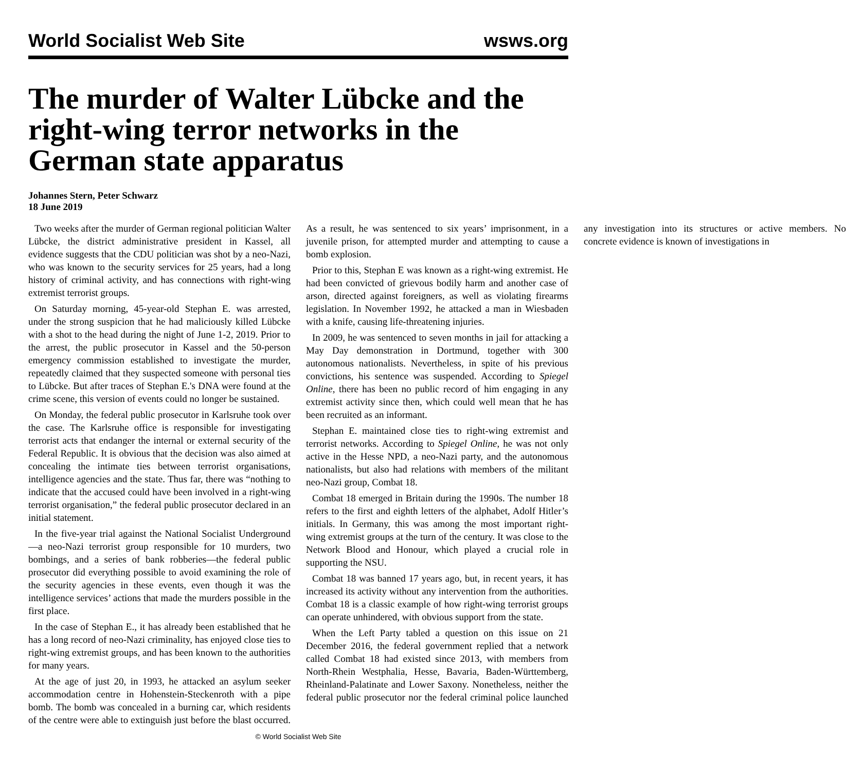World Socialist Web Site wsws.org
The murder of Walter Lübcke and the right-wing terror networks in the German state apparatus
Johannes Stern, Peter Schwarz
18 June 2019
Two weeks after the murder of German regional politician Walter Lübcke, the district administrative president in Kassel, all evidence suggests that the CDU politician was shot by a neo-Nazi, who was known to the security services for 25 years, had a long history of criminal activity, and has connections with right-wing extremist terrorist groups.
On Saturday morning, 45-year-old Stephan E. was arrested, under the strong suspicion that he had maliciously killed Lübcke with a shot to the head during the night of June 1-2, 2019. Prior to the arrest, the public prosecutor in Kassel and the 50-person emergency commission established to investigate the murder, repeatedly claimed that they suspected someone with personal ties to Lübcke. But after traces of Stephan E.'s DNA were found at the crime scene, this version of events could no longer be sustained.
On Monday, the federal public prosecutor in Karlsruhe took over the case. The Karlsruhe office is responsible for investigating terrorist acts that endanger the internal or external security of the Federal Republic. It is obvious that the decision was also aimed at concealing the intimate ties between terrorist organisations, intelligence agencies and the state. Thus far, there was “nothing to indicate that the accused could have been involved in a right-wing terrorist organisation,” the federal public prosecutor declared in an initial statement.
In the five-year trial against the National Socialist Underground—a neo-Nazi terrorist group responsible for 10 murders, two bombings, and a series of bank robberies—the federal public prosecutor did everything possible to avoid examining the role of the security agencies in these events, even though it was the intelligence services’ actions that made the murders possible in the first place.
In the case of Stephan E., it has already been established that he has a long record of neo-Nazi criminality, has enjoyed close ties to right-wing extremist groups, and has been known to the authorities for many years.
At the age of just 20, in 1993, he attacked an asylum seeker accommodation centre in Hohenstein-Steckenroth with a pipe bomb. The bomb was concealed in a burning car, which residents of the centre were able to extinguish just before the blast occurred. As a result, he was sentenced to six years’ imprisonment, in a juvenile prison, for attempted murder and attempting to cause a bomb explosion.
Prior to this, Stephan E was known as a right-wing extremist. He had been convicted of grievous bodily harm and another case of arson, directed against foreigners, as well as violating firearms legislation. In November 1992, he attacked a man in Wiesbaden with a knife, causing life-threatening injuries.
In 2009, he was sentenced to seven months in jail for attacking a May Day demonstration in Dortmund, together with 300 autonomous nationalists. Nevertheless, in spite of his previous convictions, his sentence was suspended. According to Spiegel Online, there has been no public record of him engaging in any extremist activity since then, which could well mean that he has been recruited as an informant.
Stephan E. maintained close ties to right-wing extremist and terrorist networks. According to Spiegel Online, he was not only active in the Hesse NPD, a neo-Nazi party, and the autonomous nationalists, but also had relations with members of the militant neo-Nazi group, Combat 18.
Combat 18 emerged in Britain during the 1990s. The number 18 refers to the first and eighth letters of the alphabet, Adolf Hitler’s initials. In Germany, this was among the most important right-wing extremist groups at the turn of the century. It was close to the Network Blood and Honour, which played a crucial role in supporting the NSU.
Combat 18 was banned 17 years ago, but, in recent years, it has increased its activity without any intervention from the authorities. Combat 18 is a classic example of how right-wing terrorist groups can operate unhindered, with obvious support from the state.
When the Left Party tabled a question on this issue on 21 December 2016, the federal government replied that a network called Combat 18 had existed since 2013, with members from North-Rhein Westphalia, Hesse, Bavaria, Baden-Württemberg, Rheinland-Palatinate and Lower Saxony. Nonetheless, neither the federal public prosecutor nor the federal criminal police launched any investigation into its structures or active members. No concrete evidence is known of investigations in
© World Socialist Web Site